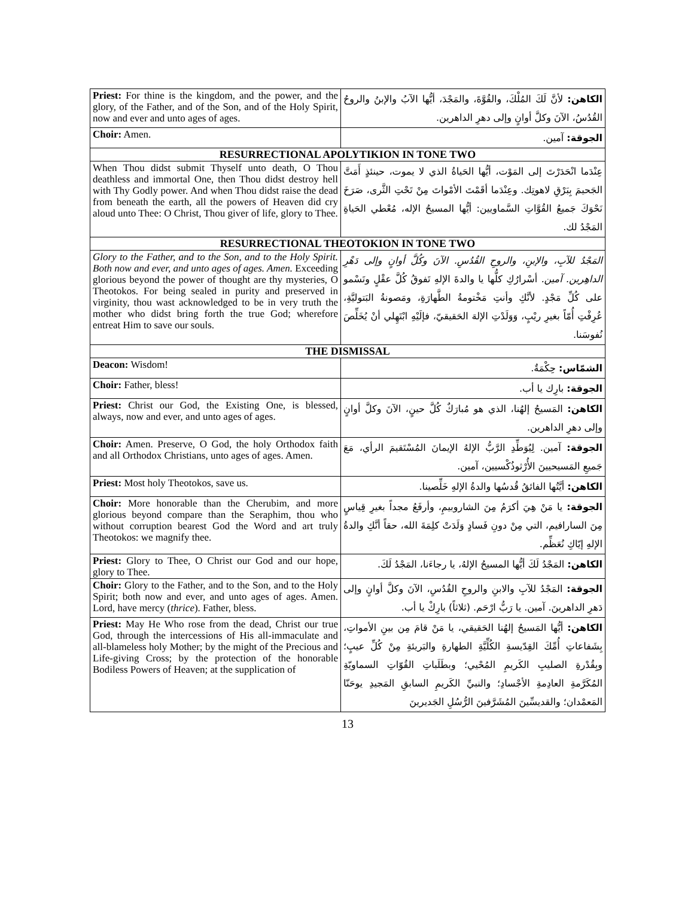| Priest: For thine is the kingdom, and the power, and the glory, of the Father, and of the Son, and of the Holy Spirit, now and ever and unto ages of ages. | الكاهن: لأنَّ لَكَ المُلْكَ، والقُوَّةَ، والمَجْدَ، أيُّها الآبُ والإبنُ والروحُ القُدُسُ، الآنَ وكلَّ أوانٍ وإلى دهرِ الداهرين. |
| Choir: Amen. | الجوقة: آمين. |
| RESURRECTIONAL APOLYTIKION IN TONE TWO | |
| When Thou didst submit Thyself unto death, O Thou deathless and immortal One, then Thou didst destroy hell with Thy Godly power. And when Thou didst raise the dead from beneath the earth, all the powers of Heaven did cry aloud unto Thee: O Christ, Thou giver of life, glory to Thee. | عِنْدَما انْحَدَرْتَ إلى المَوْت، أيُّها الحَياةُ الذي لا يموت، حينئذٍ أَمَتَّ الجَحيمَ بِبَرْقِ لاهوتِك. وعِنْدَما أقَمْتَ الأمْواتَ مِنْ تَحْتِ الثَّرى، صَرَخَ نَحْوَكَ جَميعُ القُوَّاتِ السَّماويين: أيُّها المسيحُ الإله، مُعْطي الحَياةِ المَجْدُ لك. |
| RESURRECTIONAL THEOTOKION IN TONE TWO | |
| Glory to the Father, and to the Son, and to the Holy Spirit. Both now and ever, and unto ages of ages. Amen. Exceeding glorious beyond the power of thought are thy mysteries, O Theotokos. For being sealed in purity and preserved in virginity, thou wast acknowledged to be in very truth the mother who didst bring forth the true God; wherefore entreat Him to save our souls. | المَجْدُ للآبِ، والإبنِ، والروحِ القُدُسِ. الآنَ وكُلَّ أوانٍ وإلى دَهْرِ الداهِرين. آمين. أسْرارُكِ كلُّها يا والدةَ الإلهِ تَفوقُ كُلَّ عقْلٍ وتَسْمو على كُلِّ مَجْدٍ. لأنَّكِ وأنتِ مَخْتومةُ الطَّهارَةِ، ومَصونةُ البَتوليَّةِ، عُرِفْتِ أُمّاً بغيرِ ريْبٍ، وَوَلَدْتِ الإلهَ الحَقيقيّ، فإلَيْهِ ابْتَهِلي أنْ يُخَلِّصَ نُفوسَنا. |
| THE DISMISSAL | |
| Deacon: Wisdom! | الشمّاس: حِكْمَةٌ. |
| Choir: Father, bless! | الجوقة: بارِك يا أب. |
| Priest: Christ our God, the Existing One, is blessed, always, now and ever, and unto ages of ages. | الكاهن: المَسيحُ إلهُنا، الذي هو مُبارَكٌ كُلَّ حينٍ، الآنَ وكلَّ أوانٍ وإلى دهرِ الداهرين. |
| Choir: Amen. Preserve, O God, the holy Orthodox faith and all Orthodox Christians, unto ages of ages. Amen. | الجوقة: آمين. لِيُوَطِّدِ الرَّبُّ الإلهُ الإيمانَ المُسْتَقيمَ الرأي، مَعَ جَميعِ المَسيحيينَ الأُرْثوذُكْسيين، آمين. |
| Priest: Most holy Theotokos, save us. | الكاهن: أيَّتُها الفائقُ قُدسُها والدةُ الإلهِ خَلِّصينا. |
| Choir: More honorable than the Cherubim, and more glorious beyond compare than the Seraphim, thou who without corruption bearest God the Word and art truly Theotokos: we magnify thee. | الجوقة: يا مَنْ هِيَ أكرَمُ مِنَ الشاروبيمِ، وأرفَعُ مجداً بغيرِ قِياسٍ مِنَ السارافيم، التي مِنْ دونِ فَسادٍ وَلَدَتْ كلِمَةَ الله، حقاً أنَّكِ والدةُ الإلهِ إيّاكِ نُعَظِّم. |
| Priest: Glory to Thee, O Christ our God and our hope, glory to Thee. | الكاهن: المَجْدُ لَكَ أيُّها المسيحُ الإلهُ، يا رجاءَنا، المَجْدُ لَكَ. |
| Choir: Glory to the Father, and to the Son, and to the Holy Spirit; both now and ever, and unto ages of ages. Amen. Lord, have mercy ( thrice ). Father, bless. | الجوقة: المَجْدُ للآبِ والابنِ والروحِ القُدُسِ، الآنَ وكلَّ أوانٍ وإلى دَهرِ الداهرينَ. آمين. يا رَبُّ ارْحَم. (ثلاثاً) بارِكْ يا أب. |
| Priest: May He Who rose from the dead, Christ our true God, through the intercessions of His all-immaculate and all-blameless holy Mother; by the might of the Precious and Life-giving Cross; by the protection of the honorable Bodiless Powers of Heaven; at the supplication of | الكاهن: أيُّها المَسيحُ إلهُنا الحَقيقي، يا مَنْ قامَ مِن بينِ الأمواتِ، بِشَفاعاتِ أُمِّكَ القِدّيسةِ الكُلِّيَّةِ الطهارةِ والبَريئةِ مِنْ كُلِّ عيبٍ؛ وبِقُدْرةِ الصليبِ الكَريمِ المُحْيي؛ وبطَلَباتِ القُوّاتِ السماويّةِ المُكَرَّمةِ العادِمةِ الأجْسادِ؛ والنبيِّ الكَريمِ السابقِ المَجيدِ يوحَنّا المَعمْدان؛ والقديسِّينَ المُشَرَّفينَ الرُّسُلِ الجَديرينَ |
13